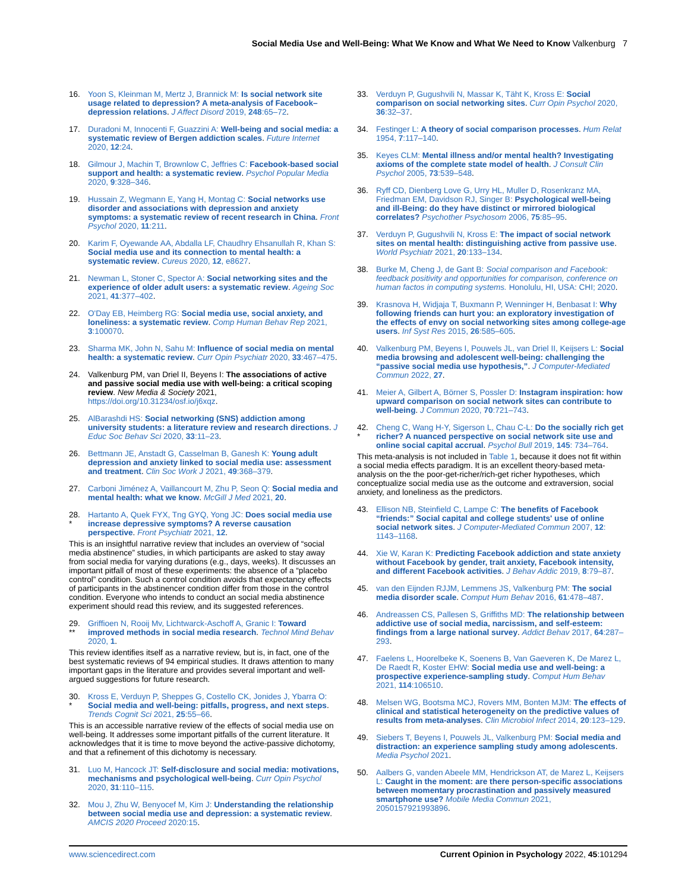Social Media Use and Well-Being: What We Know and What We Need to Know Valkenburg 7
16. Yoon S, Kleinman M, Mertz J, Brannick M: Is social network site usage related to depression? A meta-analysis of Facebook–depression relations. J Affect Disord 2019, 248:65–72.
17. Duradoni M, Innocenti F, Guazzini A: Well-being and social media: a systematic review of Bergen addiction scales. Future Internet 2020, 12:24.
18. Gilmour J, Machin T, Brownlow C, Jeffries C: Facebook-based social support and health: a systematic review. Psychol Popular Media 2020, 9:328–346.
19. Hussain Z, Wegmann E, Yang H, Montag C: Social networks use disorder and associations with depression and anxiety symptoms: a systematic review of recent research in China. Front Psychol 2020, 11:211.
20. Karim F, Oyewande AA, Abdalla LF, Chaudhry Ehsanullah R, Khan S: Social media use and its connection to mental health: a systematic review. Cureus 2020, 12, e8627.
21. Newman L, Stoner C, Spector A: Social networking sites and the experience of older adult users: a systematic review. Ageing Soc 2021, 41:377–402.
22. O'Day EB, Heimberg RG: Social media use, social anxiety, and loneliness: a systematic review. Comp Human Behav Rep 2021, 3:100070.
23. Sharma MK, John N, Sahu M: Influence of social media on mental health: a systematic review. Curr Opin Psychiatr 2020, 33:467–475.
24. Valkenburg PM, van Driel II, Beyens I: The associations of active and passive social media use with well-being: a critical scoping review. New Media & Society 2021, https://doi.org/10.31234/osf.io/j6xqz.
25. AlBarashdi HS: Social networking (SNS) addiction among university students: a literature review and research directions. J Educ Soc Behav Sci 2020, 33:11–23.
26. Bettmann JE, Anstadt G, Casselman B, Ganesh K: Young adult depression and anxiety linked to social media use: assessment and treatment. Clin Soc Work J 2021, 49:368–379.
27. Carboni Jiménez A, Vaillancourt M, Zhu P, Seon Q: Social media and mental health: what we know. McGill J Med 2021, 20.
28.
* Hartanto A, Quek FYX, Tng GYQ, Yong JC: Does social media use increase depressive symptoms? A reverse causation perspective. Front Psychiatr 2021, 12.
This is an insightful narrative review that includes an overview of “social media abstinence” studies, in which participants are asked to stay away from social media for varying durations (e.g., days, weeks). It discusses an important pitfall of most of these experiments: the absence of a “placebo control” condition. Such a control condition avoids that expectancy effects of participants in the abstinencer condition differ from those in the control condition. Everyone who intends to conduct an social media abstinence experiment should read this review, and its suggested references.
29.
** Griffioen N, Rooij Mv, Lichtwarck-Aschoff A, Granic I: Toward improved methods in social media research. Technol Mind Behav 2020, 1.
This review identifies itself as a narrative review, but is, in fact, one of the best systematic reviews of 94 empirical studies. It draws attention to many important gaps in the literature and provides several important and well-argued suggestions for future research.
30.
* Kross E, Verduyn P, Sheppes G, Costello CK, Jonides J, Ybarra O: Social media and well-being: pitfalls, progress, and next steps. Trends Cognit Sci 2021, 25:55–66.
This is an accessible narrative review of the effects of social media use on well-being. It addresses some important pitfalls of the current literature. It acknowledges that it is time to move beyond the active-passive dichotomy, and that a refinement of this dichotomy is necessary.
31. Luo M, Hancock JT: Self-disclosure and social media: motivations, mechanisms and psychological well-being. Curr Opin Psychol 2020, 31:110–115.
32. Mou J, Zhu W, Benyocef M, Kim J: Understanding the relationship between social media use and depression: a systematic review. AMCIS 2020 Proceed 2020:15.
33. Verduyn P, Gugushvili N, Massar K, Täht K, Kross E: Social comparison on social networking sites. Curr Opin Psychol 2020, 36:32–37.
34. Festinger L: A theory of social comparison processes. Hum Relat 1954, 7:117–140.
35. Keyes CLM: Mental illness and/or mental health? Investigating axioms of the complete state model of health. J Consult Clin Psychol 2005, 73:539–548.
36. Ryff CD, Dienberg Love G, Urry HL, Muller D, Rosenkranz MA, Friedman EM, Davidson RJ, Singer B: Psychological well-being and ill-Being: do they have distinct or mirrored biological correlates? Psychother Psychosom 2006, 75:85–95.
37. Verduyn P, Gugushvili N, Kross E: The impact of social network sites on mental health: distinguishing active from passive use. World Psychiatr 2021, 20:133–134.
38. Burke M, Cheng J, de Gant B: Social comparison and Facebook: feedback positivity and opportunities for comparison, conference on human factos in computing systems. Honolulu, HI, USA: CHI; 2020.
39. Krasnova H, Widjaja T, Buxmann P, Wenninger H, Benbasat I: Why following friends can hurt you: an exploratory investigation of the effects of envy on social networking sites among college-age users. Inf Syst Res 2015, 26:585–605.
40. Valkenburg PM, Beyens I, Pouwels JL, van Driel II, Keijsers L: Social media browsing and adolescent well-being: challenging the “passive social media use hypothesis,”. J Computer-Mediated Commun 2022, 27.
41. Meier A, Gilbert A, Börner S, Possler D: Instagram inspiration: how upward comparison on social network sites can contribute to well-being. J Commun 2020, 70:721–743.
42.
* Cheng C, Wang H-Y, Sigerson L, Chau C-L: Do the socially rich get richer? A nuanced perspective on social network site use and online social capital accrual. Psychol Bull 2019, 145: 734–764.
This meta-analysis is not included in Table 1, because it does not fit within a social media effects paradigm. It is an excellent theory-based meta-analysis on the the poor-get-richer/rich-get richer hypotheses, which conceptualize social media use as the outcome and extraversion, social anxiety, and loneliness as the predictors.
43. Ellison NB, Steinfield C, Lampe C: The benefits of Facebook “friends:” Social capital and college students' use of online social network sites. J Computer-Mediated Commun 2007, 12: 1143–1168.
44. Xie W, Karan K: Predicting Facebook addiction and state anxiety without Facebook by gender, trait anxiety, Facebook intensity, and different Facebook activities. J Behav Addic 2019, 8:79–87.
45. van den Eijnden RJJM, Lemmens JS, Valkenburg PM: The social media disorder scale. Comput Hum Behav 2016, 61:478–487.
46. Andreassen CS, Pallesen S, Griffiths MD: The relationship between addictive use of social media, narcissism, and self-esteem: findings from a large national survey. Addict Behav 2017, 64:287–293.
47. Faelens L, Hoorelbeke K, Soenens B, Van Gaeveren K, De Marez L, De Raedt R, Koster EHW: Social media use and well-being: a prospective experience-sampling study. Comput Hum Behav 2021, 114:106510.
48. Melsen WG, Bootsma MCJ, Rovers MM, Bonten MJM: The effects of clinical and statistical heterogeneity on the predictive values of results from meta-analyses. Clin Microbiol Infect 2014, 20:123–129.
49. Siebers T, Beyens I, Pouwels JL, Valkenburg PM: Social media and distraction: an experience sampling study among adolescents. Media Psychol 2021.
50. Aalbers G, vanden Abeele MM, Hendrickson AT, de Marez L, Keijsers L: Caught in the moment: are there person-specific associations between momentary procrastination and passively measured smartphone use? Mobile Media Commun 2021, 2050157921993896.
www.sciencedirect.com Current Opinion in Psychology 2022, 45:101294